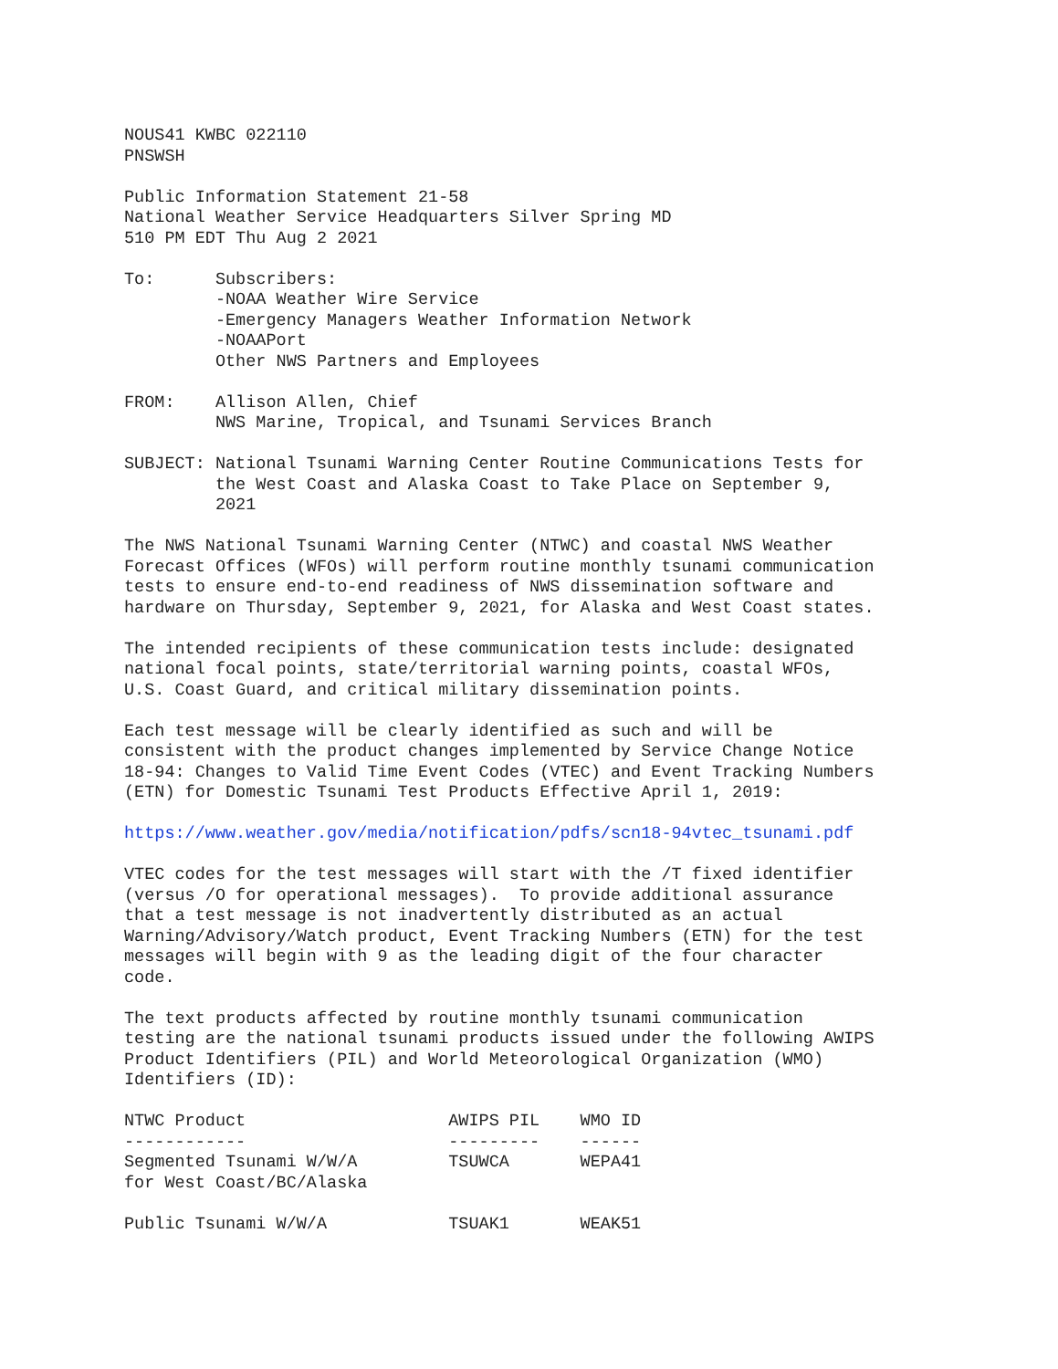NOUS41 KWBC 022110
PNSWSH

Public Information Statement 21-58
National Weather Service Headquarters Silver Spring MD
510 PM EDT Thu Aug 2 2021

To:      Subscribers:
         -NOAA Weather Wire Service
         -Emergency Managers Weather Information Network
         -NOAAPort
         Other NWS Partners and Employees

FROM:    Allison Allen, Chief
         NWS Marine, Tropical, and Tsunami Services Branch

SUBJECT: National Tsunami Warning Center Routine Communications Tests for
         the West Coast and Alaska Coast to Take Place on September 9,
         2021

The NWS National Tsunami Warning Center (NTWC) and coastal NWS Weather
Forecast Offices (WFOs) will perform routine monthly tsunami communication
tests to ensure end-to-end readiness of NWS dissemination software and
hardware on Thursday, September 9, 2021, for Alaska and West Coast states.

The intended recipients of these communication tests include: designated
national focal points, state/territorial warning points, coastal WFOs,
U.S. Coast Guard, and critical military dissemination points.

Each test message will be clearly identified as such and will be
consistent with the product changes implemented by Service Change Notice
18-94: Changes to Valid Time Event Codes (VTEC) and Event Tracking Numbers
(ETN) for Domestic Tsunami Test Products Effective April 1, 2019:

https://www.weather.gov/media/notification/pdfs/scn18-94vtec_tsunami.pdf

VTEC codes for the test messages will start with the /T fixed identifier
(versus /O for operational messages).  To provide additional assurance
that a test message is not inadvertently distributed as an actual
Warning/Advisory/Watch product, Event Tracking Numbers (ETN) for the test
messages will begin with 9 as the leading digit of the four character
code.

The text products affected by routine monthly tsunami communication
testing are the national tsunami products issued under the following AWIPS
Product Identifiers (PIL) and World Meteorological Organization (WMO)
Identifiers (ID):

NTWC Product                    AWIPS PIL    WMO ID
------------                    ---------    ------
Segmented Tsunami W/W/A         TSUWCA       WEPA41
for West Coast/BC/Alaska

Public Tsunami W/W/A            TSUAK1       WEAK51